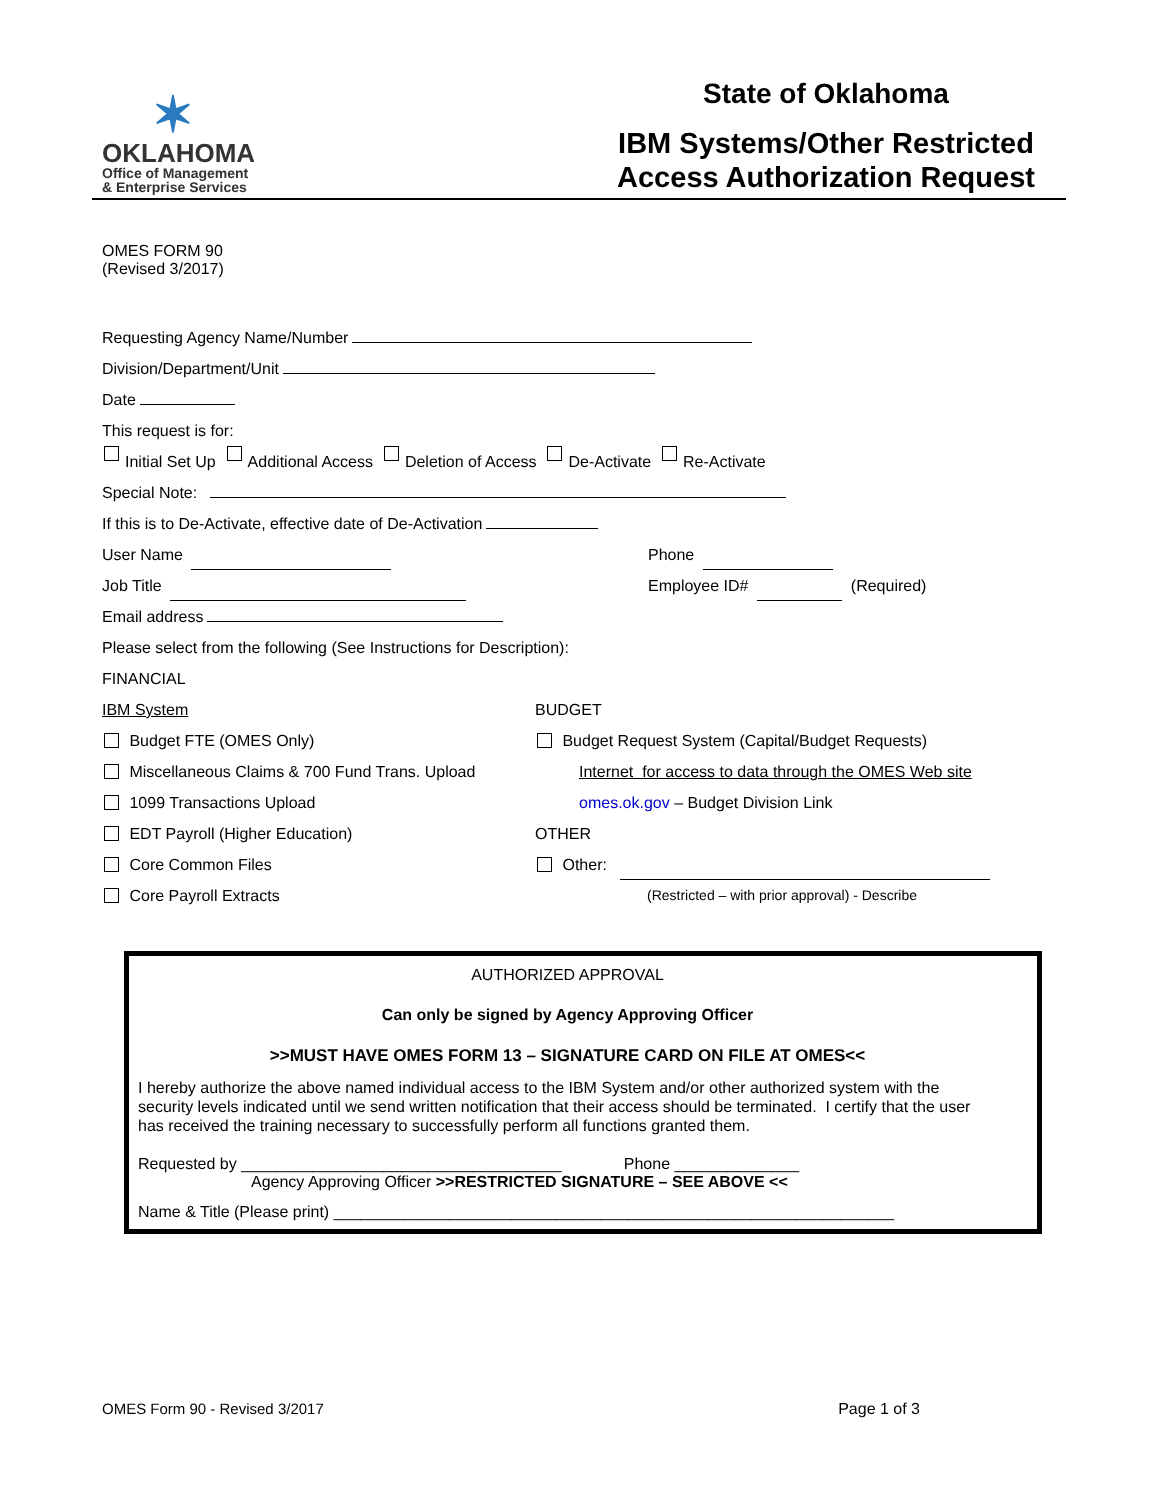✶
OKLAHOMA
Office of Management
& Enterprise Services
State of Oklahoma
IBM Systems/Other Restricted
Access Authorization Request
OMES FORM 90
(Revised 3/2017)
Requesting Agency Name/Number
Division/Department/Unit
Date
This request is for:
Initial Set Up Additional Access Deletion of Access De-Activate Re-Activate
Special Note:
If this is to De-Activate, effective date of De-Activation
User Name Phone
Job Title Employee ID# (Required)
Email address
Please select from the following (See Instructions for Description):
FINANCIAL
IBM System BUDGET
Budget FTE (OMES Only) Budget Request System (Capital/Budget Requests)
Miscellaneous Claims & 700 Fund Trans. Upload Internet for access to data through the OMES Web site
1099 Transactions Upload omes.ok.gov – Budget Division Link
EDT Payroll (Higher Education) OTHER
Core Common Files Other:
Core Payroll Extracts (Restricted – with prior approval) - Describe
AUTHORIZED APPROVAL
Can only be signed by Agency Approving Officer
>>MUST HAVE OMES FORM 13 – SIGNATURE CARD ON FILE AT OMES<<
I hereby authorize the above named individual access to the IBM System and/or other authorized system with the security levels indicated until we send written notification that their access should be terminated. I certify that the user has received the training necessary to successfully perform all functions granted them.
Requested by ____________________________________ Phone ______________
Agency Approving Officer >>RESTRICTED SIGNATURE – SEE ABOVE <<
Name & Title (Please print) _______________________________________________________________
OMES Form 90 - Revised 3/2017 Page 1 of 3